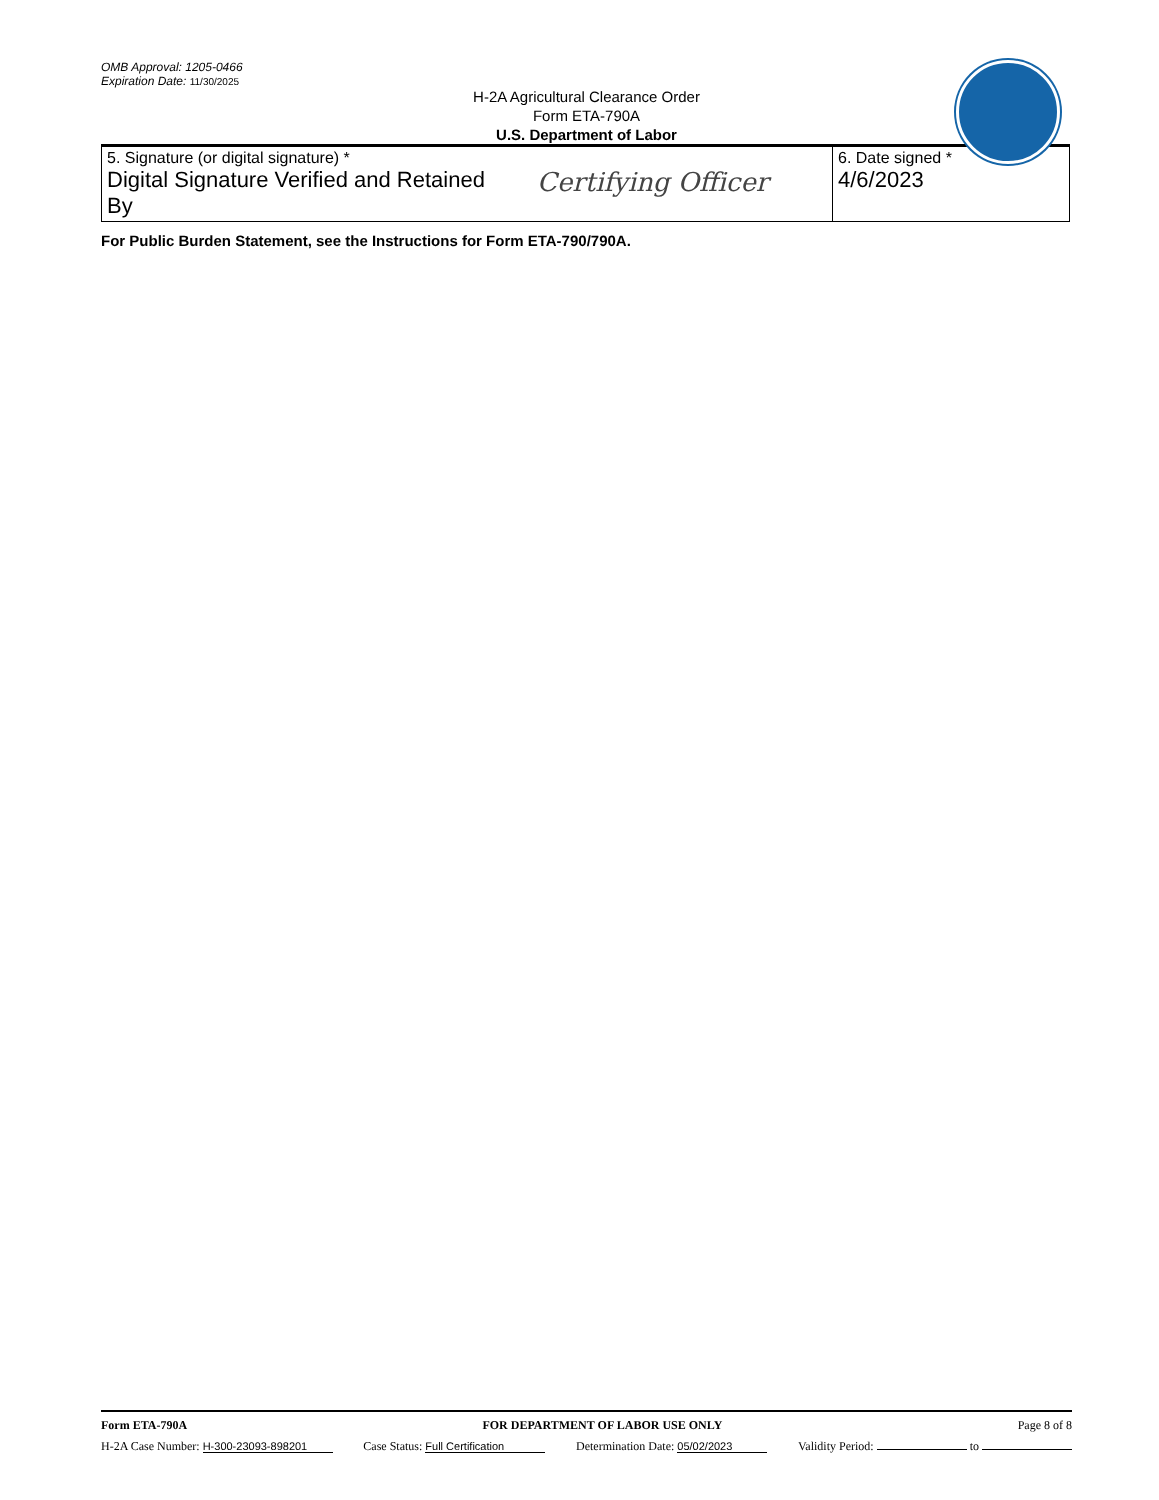OMB Approval: 1205-0466
Expiration Date: 11/30/2025
H-2A Agricultural Clearance Order
Form ETA-790A
U.S. Department of Labor
| 5. Signature (or digital signature) * Digital Signature Verified and Retained By Certifying Officer | 6. Date signed * 4/6/2023 |
For Public Burden Statement, see the Instructions for Form ETA-790/790A.
Form ETA-790A FOR DEPARTMENT OF LABOR USE ONLY Page 8 of 8
H-2A Case Number: H-300-23093-898201 Case Status: Full Certification Determination Date: 05/02/2023 Validity Period: to